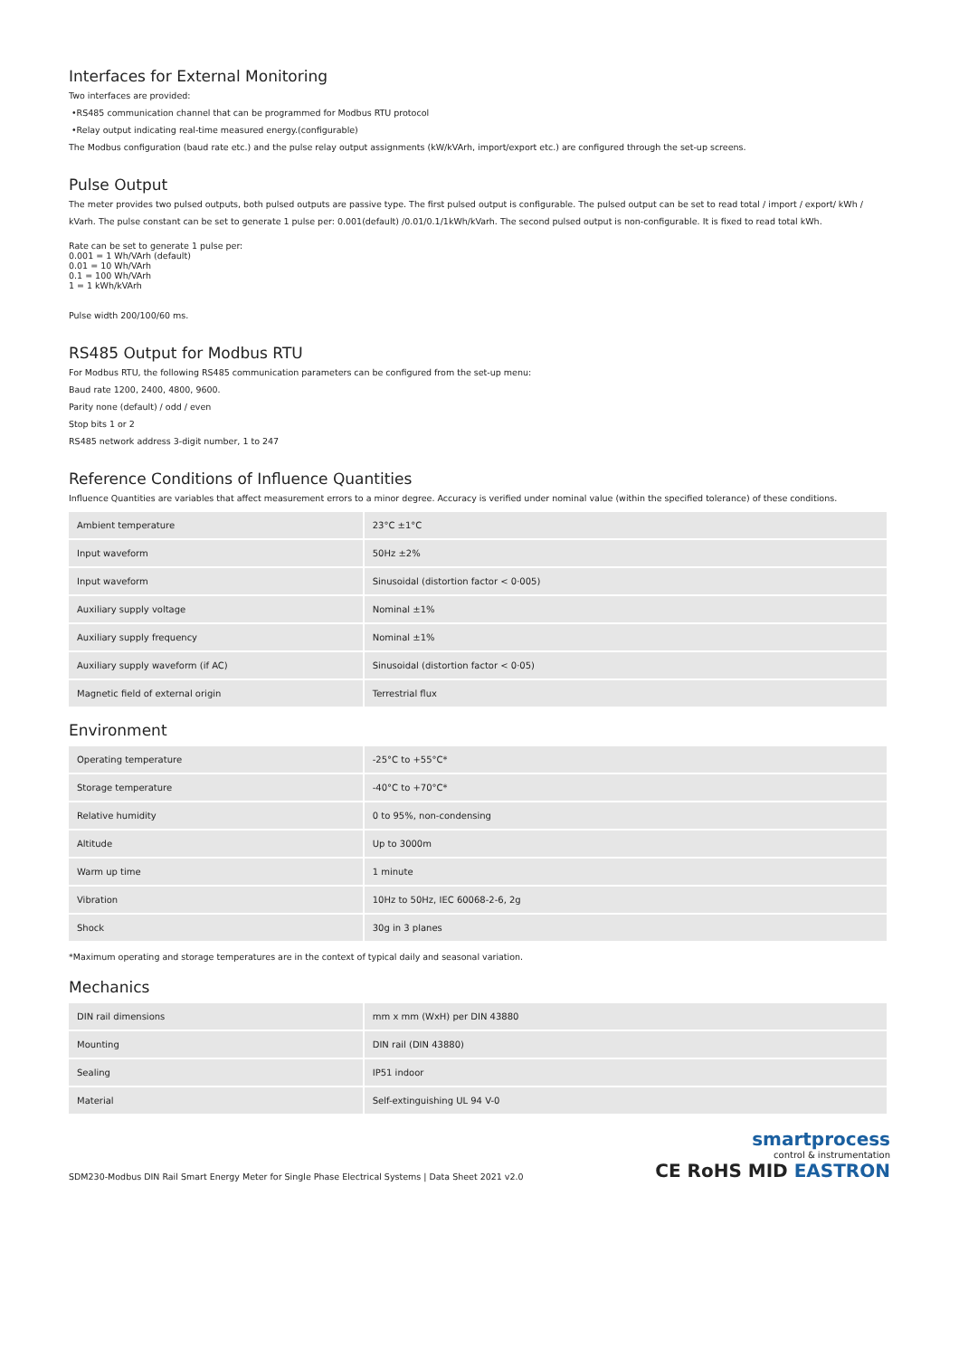Interfaces for External Monitoring
Two interfaces are provided:
•RS485 communication channel that can be programmed for Modbus RTU protocol
•Relay output indicating real-time measured energy.(configurable)
The Modbus configuration (baud rate etc.) and the pulse relay output assignments (kW/kVArh, import/export etc.) are configured through the set-up screens.
Pulse Output
The meter provides two pulsed outputs, both pulsed outputs are passive type. The first pulsed output is configurable. The pulsed output can be set to read total / import / export/ kWh /
kVarh. The pulse constant can be set to generate 1 pulse per: 0.001(default) /0.01/0.1/1kWh/kVarh. The second pulsed output is non-configurable. It is fixed to read total kWh.
Rate can be set to generate 1 pulse per:
0.001 = 1 Wh/VArh (default)
0.01 = 10 Wh/VArh
0.1 = 100 Wh/VArh
1 = 1 kWh/kVArh
Pulse width 200/100/60 ms.
RS485 Output for Modbus RTU
For Modbus RTU, the following RS485 communication parameters can be configured from the set-up menu:
Baud rate 1200, 2400, 4800, 9600.
Parity none (default) / odd / even
Stop bits 1 or 2
RS485 network address 3-digit number, 1 to 247
Reference Conditions of Influence Quantities
Influence Quantities are variables that affect measurement errors to a minor degree. Accuracy is verified under nominal value (within the specified tolerance) of these conditions.
| Ambient temperature | 23°C ±1°C |
| Input waveform | 50Hz ±2% |
| Input waveform | Sinusoidal (distortion factor < 0·005) |
| Auxiliary supply voltage | Nominal ±1% |
| Auxiliary supply frequency | Nominal ±1% |
| Auxiliary supply waveform (if AC) | Sinusoidal (distortion factor < 0·05) |
| Magnetic field of external origin | Terrestrial flux |
Environment
| Operating temperature | -25°C to +55°C* |
| Storage temperature | -40°C to +70°C* |
| Relative humidity | 0 to 95%, non-condensing |
| Altitude | Up to 3000m |
| Warm up time | 1 minute |
| Vibration | 10Hz to 50Hz, IEC 60068-2-6, 2g |
| Shock | 30g in 3 planes |
*Maximum operating and storage temperatures are in the context of typical daily and seasonal variation.
Mechanics
| DIN rail dimensions | mm x mm (WxH) per DIN 43880 |
| Mounting | DIN rail (DIN 43880) |
| Sealing | IP51 indoor |
| Material | Self-extinguishing UL 94 V-0 |
SDM230-Modbus DIN Rail Smart Energy Meter for Single Phase Electrical Systems | Data Sheet 2021 v2.0
smartprocess
control & instrumentation
CE RoHS MID EASTRON